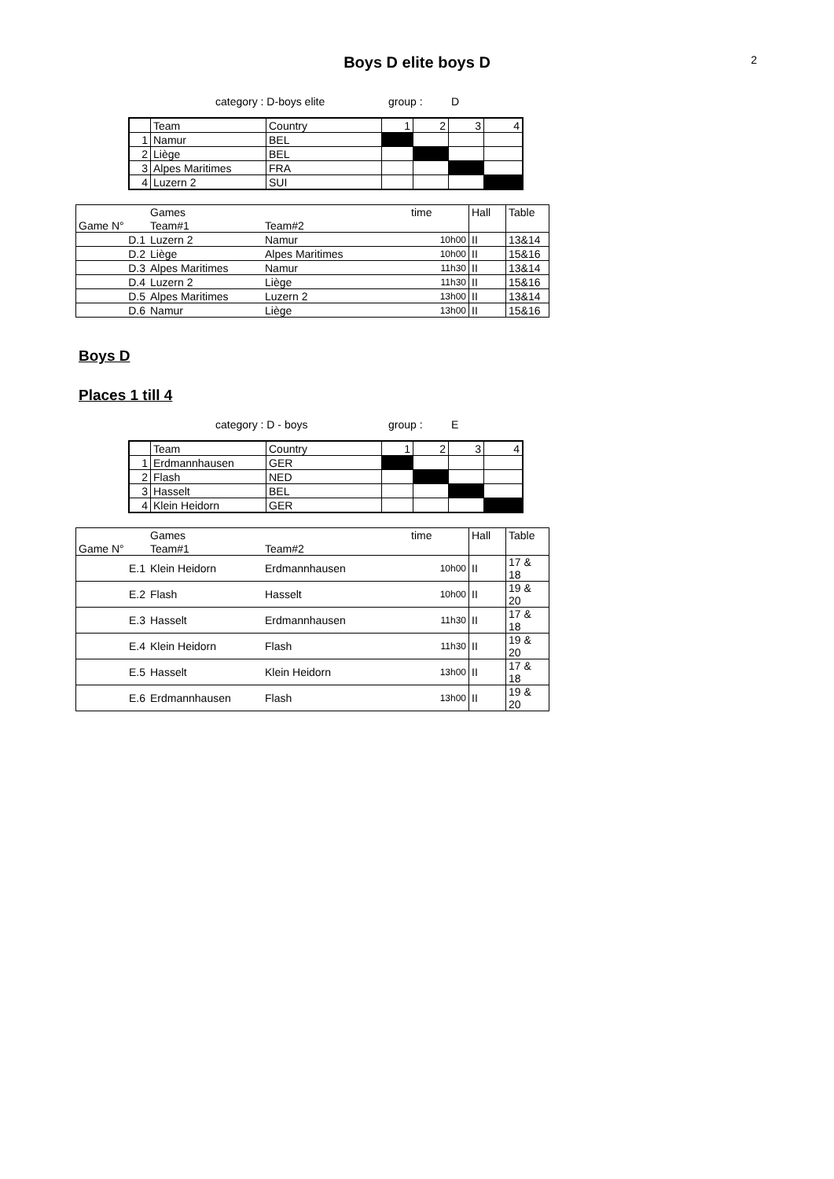2
Boys D elite boys D
category : D-boys elite group : D
| | Team | Country | 1 | 2 | 3 | 4 |
| 1 | Namur | BEL | | | | |
| 2 | Liège | BEL | | | | |
| 3 | Alpes Maritimes | FRA | | | | |
| 4 | Luzern 2 | SUI | | | | |
| | Games | | time | Hall | Table |
| Game N° | Team#1 | Team#2 | | | |
| D.1 | Luzern 2 | Namur | 10h00 | II | 13&14 |
| D.2 | Liège | Alpes Maritimes | 10h00 | II | 15&16 |
| D.3 | Alpes Maritimes | Namur | 11h30 | II | 13&14 |
| D.4 | Luzern 2 | Liège | 11h30 | II | 15&16 |
| D.5 | Alpes Maritimes | Luzern 2 | 13h00 | II | 13&14 |
| D.6 | Namur | Liège | 13h00 | II | 15&16 |
Boys D
Places 1 till 4
category : D - boys group : E
| | Team | Country | 1 | 2 | 3 | 4 |
| 1 | Erdmannhausen | GER | | | | |
| 2 | Flash | NED | | | | |
| 3 | Hasselt | BEL | | | | |
| 4 | Klein Heidorn | GER | | | | |
| | Games | | time | Hall | Table |
| Game N° | Team#1 | Team#2 | | | |
| E.1 | Klein Heidorn | Erdmannhausen | 10h00 | II | 17 & 18 |
| E.2 | Flash | Hasselt | 10h00 | II | 19 & 20 |
| E.3 | Hasselt | Erdmannhausen | 11h30 | II | 17 & 18 |
| E.4 | Klein Heidorn | Flash | 11h30 | II | 19 & 20 |
| E.5 | Hasselt | Klein Heidorn | 13h00 | II | 17 & 18 |
| E.6 | Erdmannhausen | Flash | 13h00 | II | 19 & 20 |